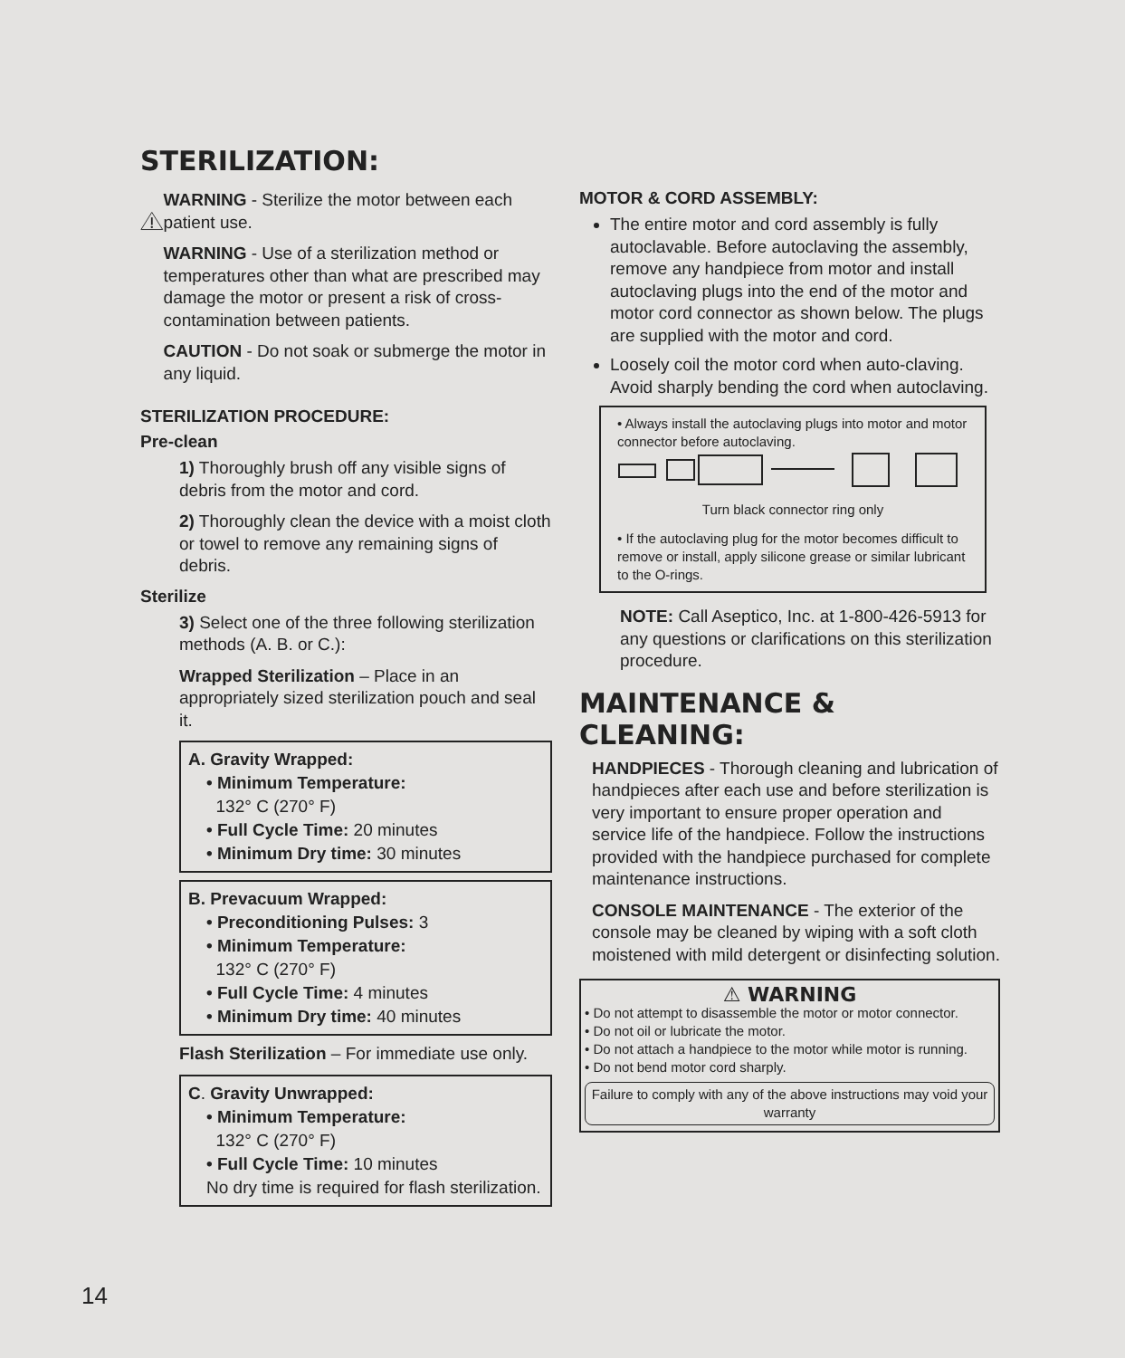STERILIZATION:
WARNING - Sterilize the motor between each patient use.
WARNING - Use of a sterilization method or temperatures other than what are prescribed may damage the motor or present a risk of cross-contamination between patients.
CAUTION - Do not soak or submerge the motor in any liquid.
STERILIZATION PROCEDURE:
Pre-clean
1) Thoroughly brush off any visible signs of debris from the motor and cord.
2) Thoroughly clean the device with a moist cloth or towel to remove any remaining signs of debris.
Sterilize
3) Select one of the three following sterilization methods (A. B. or C.):
Wrapped Sterilization – Place in an appropriately sized sterilization pouch and seal it.
A. Gravity Wrapped:
• Minimum Temperature:
132° C (270° F)
• Full Cycle Time: 20 minutes
• Minimum Dry time: 30 minutes
B. Prevacuum Wrapped:
• Preconditioning Pulses: 3
• Minimum Temperature:
132° C (270° F)
• Full Cycle Time: 4 minutes
• Minimum Dry time: 40 minutes
Flash Sterilization – For immediate use only.
C. Gravity Unwrapped:
• Minimum Temperature:
132° C (270° F)
• Full Cycle Time: 10 minutes
No dry time is required for flash sterilization.
MOTOR & CORD ASSEMBLY:
The entire motor and cord assembly is fully autoclavable. Before autoclaving the assembly, remove any handpiece from motor and install autoclaving plugs into the end of the motor and motor cord connector as shown below. The plugs are supplied with the motor and cord.
Loosely coil the motor cord when auto-claving. Avoid sharply bending the cord when autoclaving.
• Always install the autoclaving plugs into motor and motor connector before autoclaving.
Turn black connector ring only
• If the autoclaving plug for the motor becomes difficult to remove or install, apply silicone grease or similar lubricant to the O-rings.
NOTE: Call Aseptico, Inc. at 1-800-426-5913 for any questions or clarifications on this sterilization procedure.
MAINTENANCE & CLEANING:
HANDPIECES - Thorough cleaning and lubrication of handpieces after each use and before sterilization is very important to ensure proper operation and service life of the handpiece. Follow the instructions provided with the handpiece purchased for complete maintenance instructions.
CONSOLE MAINTENANCE - The exterior of the console may be cleaned by wiping with a soft cloth moistened with mild detergent or disinfecting solution.
⚠ WARNING
• Do not attempt to disassemble the motor or motor connector.
• Do not oil or lubricate the motor.
• Do not attach a handpiece to the motor while motor is running.
• Do not bend motor cord sharply.
Failure to comply with any of the above instructions may void your warranty
14